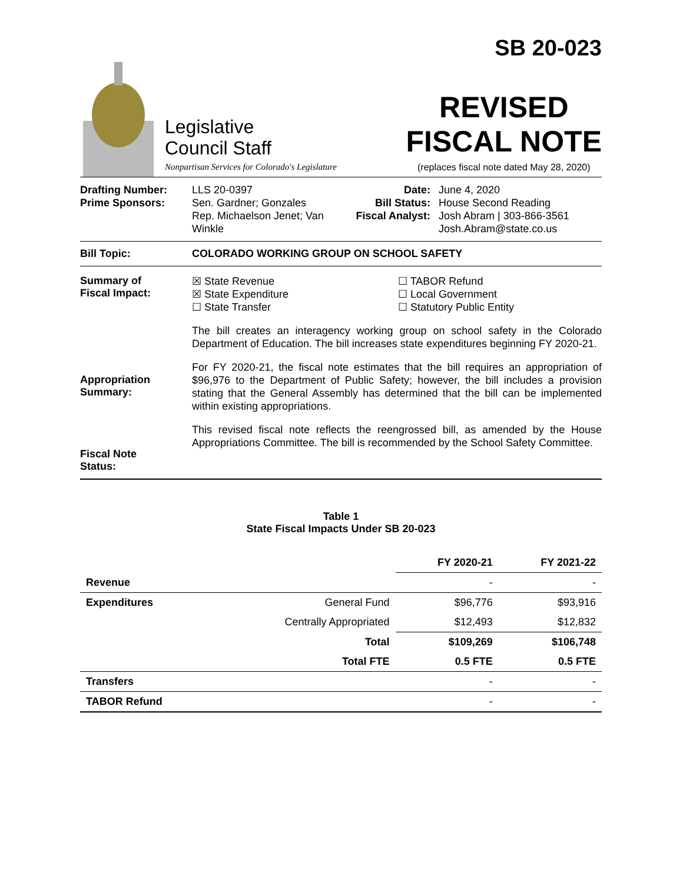Legislative
Council Staff
Nonpartisan Services for Colorado's Legislature
SB 20-023
REVISED
FISCAL NOTE
(replaces fiscal note dated May 28, 2020)
Drafting Number:
Prime Sponsors:
LLS 20-0397
Sen. Gardner; Gonzales
Rep. Michaelson Jenet; Van Winkle
Date:
Bill Status:
Fiscal Analyst:
June 4, 2020
House Second Reading
Josh Abram | 303-866-3561
Josh.Abram@state.co.us
Bill Topic: COLORADO WORKING GROUP ON SCHOOL SAFETY
Summary of
Fiscal Impact:
Appropriation
Summary:
Fiscal Note
Status:
☒ State Revenue
☒ State Expenditure
☐ State Transfer
☐ TABOR Refund
☐ Local Government
☐ Statutory Public Entity
The bill creates an interagency working group on school safety in the Colorado Department of Education. The bill increases state expenditures beginning FY 2020-21.
For FY 2020-21, the fiscal note estimates that the bill requires an appropriation of $96,976 to the Department of Public Safety; however, the bill includes a provision stating that the General Assembly has determined that the bill can be implemented within existing appropriations.
This revised fiscal note reflects the reengrossed bill, as amended by the House Appropriations Committee. The bill is recommended by the School Safety Committee.
Table 1
State Fiscal Impacts Under SB 20-023
| | | FY 2020-21 | FY 2021-22 |
| --- | --- | --- | --- |
| Revenue | | - | - |
| Expenditures | General Fund | $96,776 | $93,916 |
| | Centrally Appropriated | $12,493 | $12,832 |
| | Total | $109,269 | $106,748 |
| | Total FTE | 0.5 FTE | 0.5 FTE |
| Transfers | | - | - |
| TABOR Refund | | - | - |